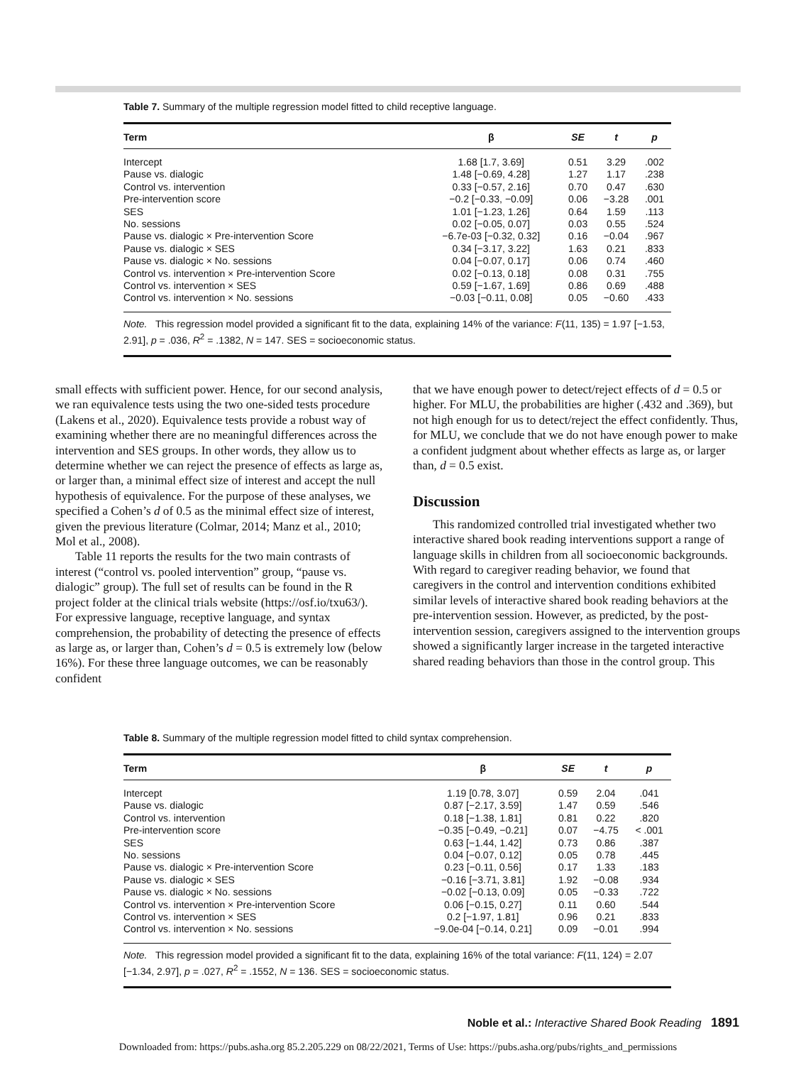Table 7. Summary of the multiple regression model fitted to child receptive language.
| Term | β | SE | t | p |
| --- | --- | --- | --- | --- |
| Intercept | 1.68 [1.7, 3.69] | 0.51 | 3.29 | .002 |
| Pause vs. dialogic | 1.48 [−0.69, 4.28] | 1.27 | 1.17 | .238 |
| Control vs. intervention | 0.33 [−0.57, 2.16] | 0.70 | 0.47 | .630 |
| Pre-intervention score | −0.2 [−0.33, −0.09] | 0.06 | −3.28 | .001 |
| SES | 1.01 [−1.23, 1.26] | 0.64 | 1.59 | .113 |
| No. sessions | 0.02 [−0.05, 0.07] | 0.03 | 0.55 | .524 |
| Pause vs. dialogic × Pre-intervention Score | −6.7e-03 [−0.32, 0.32] | 0.16 | −0.04 | .967 |
| Pause vs. dialogic × SES | 0.34 [−3.17, 3.22] | 1.63 | 0.21 | .833 |
| Pause vs. dialogic × No. sessions | 0.04 [−0.07, 0.17] | 0.06 | 0.74 | .460 |
| Control vs. intervention × Pre-intervention Score | 0.02 [−0.13, 0.18] | 0.08 | 0.31 | .755 |
| Control vs. intervention × SES | 0.59 [−1.67, 1.69] | 0.86 | 0.69 | .488 |
| Control vs. intervention × No. sessions | −0.03 [−0.11, 0.08] | 0.05 | −0.60 | .433 |
| Note. This regression model provided a significant fit to the data, explaining 14% of the variance: F (11, 135) = 1.97 [−1.53, 2.91], p = .036, R<sup>2</sup> = .1382, N = 147. SES = socioeconomic status. | | | | |
small effects with sufficient power. Hence, for our second analysis, we ran equivalence tests using the two one-sided tests procedure (Lakens et al., 2020). Equivalence tests provide a robust way of examining whether there are no meaningful differences across the intervention and SES groups. In other words, they allow us to determine whether we can reject the presence of effects as large as, or larger than, a minimal effect size of interest and accept the null hypothesis of equivalence. For the purpose of these analyses, we specified a Cohen’s d of 0.5 as the minimal effect size of interest, given the previous literature (Colmar, 2014; Manz et al., 2010; Mol et al., 2008).
Table 11 reports the results for the two main contrasts of interest (“control vs. pooled intervention” group, “pause vs. dialogic” group). The full set of results can be found in the R project folder at the clinical trials website (https://osf.io/txu63/). For expressive language, receptive language, and syntax comprehension, the probability of detecting the presence of effects as large as, or larger than, Cohen’s d = 0.5 is extremely low (below 16%). For these three language outcomes, we can be reasonably confident
that we have enough power to detect/reject effects of d = 0.5 or higher. For MLU, the probabilities are higher (.432 and .369), but not high enough for us to detect/reject the effect confidently. Thus, for MLU, we conclude that we do not have enough power to make a confident judgment about whether effects as large as, or larger than, d = 0.5 exist.
Discussion
This randomized controlled trial investigated whether two interactive shared book reading interventions support a range of language skills in children from all socioeconomic backgrounds. With regard to caregiver reading behavior, we found that caregivers in the control and intervention conditions exhibited similar levels of interactive shared book reading behaviors at the pre-intervention session. However, as predicted, by the post-intervention session, caregivers assigned to the intervention groups showed a significantly larger increase in the targeted interactive shared reading behaviors than those in the control group. This
Table 8. Summary of the multiple regression model fitted to child syntax comprehension.
| Term | β | SE | t | p |
| --- | --- | --- | --- | --- |
| Intercept | 1.19 [0.78, 3.07] | 0.59 | 2.04 | .041 |
| Pause vs. dialogic | 0.87 [−2.17, 3.59] | 1.47 | 0.59 | .546 |
| Control vs. intervention | 0.18 [−1.38, 1.81] | 0.81 | 0.22 | .820 |
| Pre-intervention score | −0.35 [−0.49, −0.21] | 0.07 | −4.75 | < .001 |
| SES | 0.63 [−1.44, 1.42] | 0.73 | 0.86 | .387 |
| No. sessions | 0.04 [−0.07, 0.12] | 0.05 | 0.78 | .445 |
| Pause vs. dialogic × Pre-intervention Score | 0.23 [−0.11, 0.56] | 0.17 | 1.33 | .183 |
| Pause vs. dialogic × SES | −0.16 [−3.71, 3.81] | 1.92 | −0.08 | .934 |
| Pause vs. dialogic × No. sessions | −0.02 [−0.13, 0.09] | 0.05 | −0.33 | .722 |
| Control vs. intervention × Pre-intervention Score | 0.06 [−0.15, 0.27] | 0.11 | 0.60 | .544 |
| Control vs. intervention × SES | 0.2 [−1.97, 1.81] | 0.96 | 0.21 | .833 |
| Control vs. intervention × No. sessions | −9.0e-04 [−0.14, 0.21] | 0.09 | −0.01 | .994 |
| Note. This regression model provided a significant fit to the data, explaining 16% of the total variance: F (11, 124) = 2.07 [−1.34, 2.97], p = .027, R<sup>2</sup> = .1552, N = 136. SES = socioeconomic status. | | | | |
Noble et al.: Interactive Shared Book Reading 1891
Downloaded from: https://pubs.asha.org 85.2.205.229 on 08/22/2021, Terms of Use: https://pubs.asha.org/pubs/rights_and_permissions